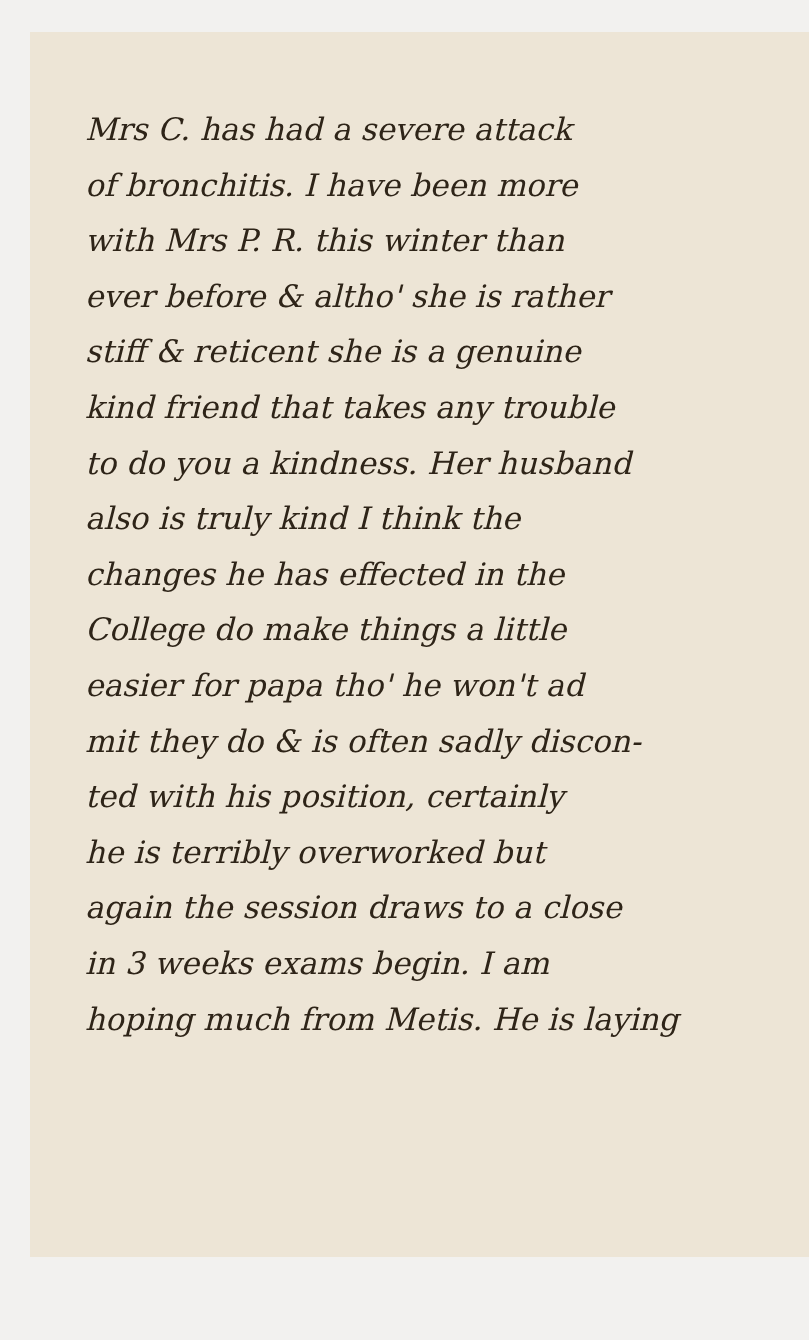Mrs C. has had a severe attack
of bronchitis. I have been more
with Mrs P. R. this winter than
ever before & altho' she is rather
stiff & reticent she is a genuine
kind friend that takes any trouble
to do you a kindness. Her husband
also is truly kind I think the
changes he has effected in the
College do make things a little
easier for papa tho' he won't ad
mit they do & is often sadly discon-
ted with his position, certainly
he is terribly overworked but
again the session draws to a close
in 3 weeks exams begin. I am
hoping much from Metis. He is laying